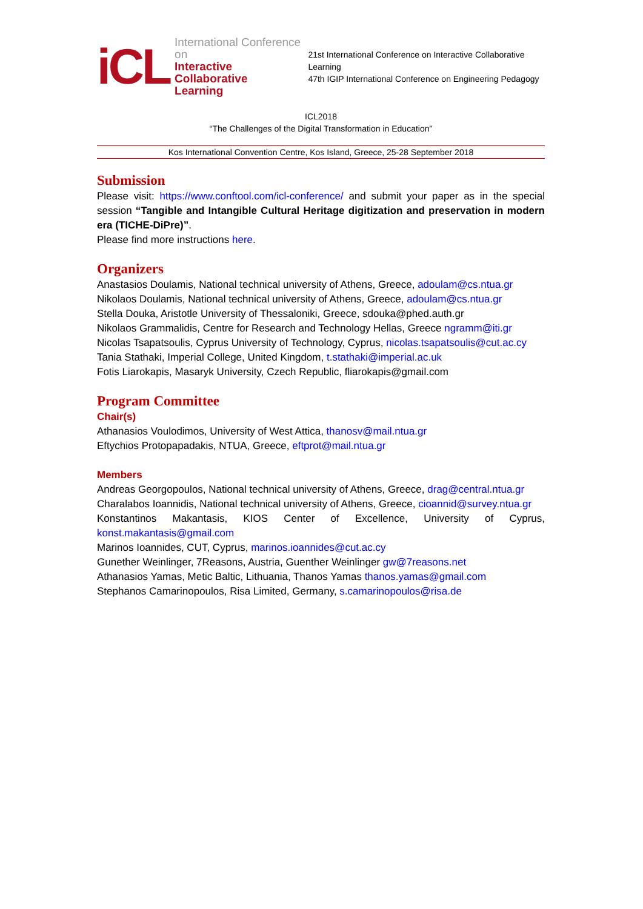iCL
International Conference on
Interactive Collaborative
Learning
21st International Conference on Interactive Collaborative Learning
47th IGIP International Conference on Engineering Pedagogy
ICL2018
“The Challenges of the Digital Transformation in Education”
Kos International Convention Centre, Kos Island, Greece, 25-28 September 2018
Submission
Please visit: https://www.conftool.com/icl-conference/ and submit your paper as in the special session “Tangible and Intangible Cultural Heritage digitization and preservation in modern era (TICHE-DiPre)”.
Please find more instructions here.
Organizers
Anastasios Doulamis, National technical university of Athens, Greece, adoulam@cs.ntua.gr
Nikolaos Doulamis, National technical university of Athens, Greece, adoulam@cs.ntua.gr
Stella Douka, Aristotle University of Thessaloniki, Greece, sdouka@phed.auth.gr
Nikolaos Grammalidis, Centre for Research and Technology Hellas, Greece ngramm@iti.gr
Nicolas Tsapatsoulis, Cyprus University of Technology, Cyprus, nicolas.tsapatsoulis@cut.ac.cy
Tania Stathaki, Imperial College, United Kingdom, t.stathaki@imperial.ac.uk
Fotis Liarokapis, Masaryk University, Czech Republic, fliarokapis@gmail.com
Program Committee
Chair(s)
Athanasios Voulodimos, University of West Attica, thanosv@mail.ntua.gr
Eftychios Protopapadakis, NTUA, Greece, eftprot@mail.ntua.gr
Members
Andreas Georgopoulos, National technical university of Athens, Greece, drag@central.ntua.gr
Charalabos Ioannidis, National technical university of Athens, Greece, cioannid@survey.ntua.gr
Konstantinos Makantasis, KIOS Center of Excellence, University of Cyprus, konst.makantasis@gmail.com
Marinos Ioannides, CUT, Cyprus, marinos.ioannides@cut.ac.cy
Gunether Weinlinger, 7Reasons, Austria, Guenther Weinlinger gw@7reasons.net
Athanasios Yamas, Metic Baltic, Lithuania, Thanos Yamas thanos.yamas@gmail.com
Stephanos Camarinopoulos, Risa Limited, Germany, s.camarinopoulos@risa.de